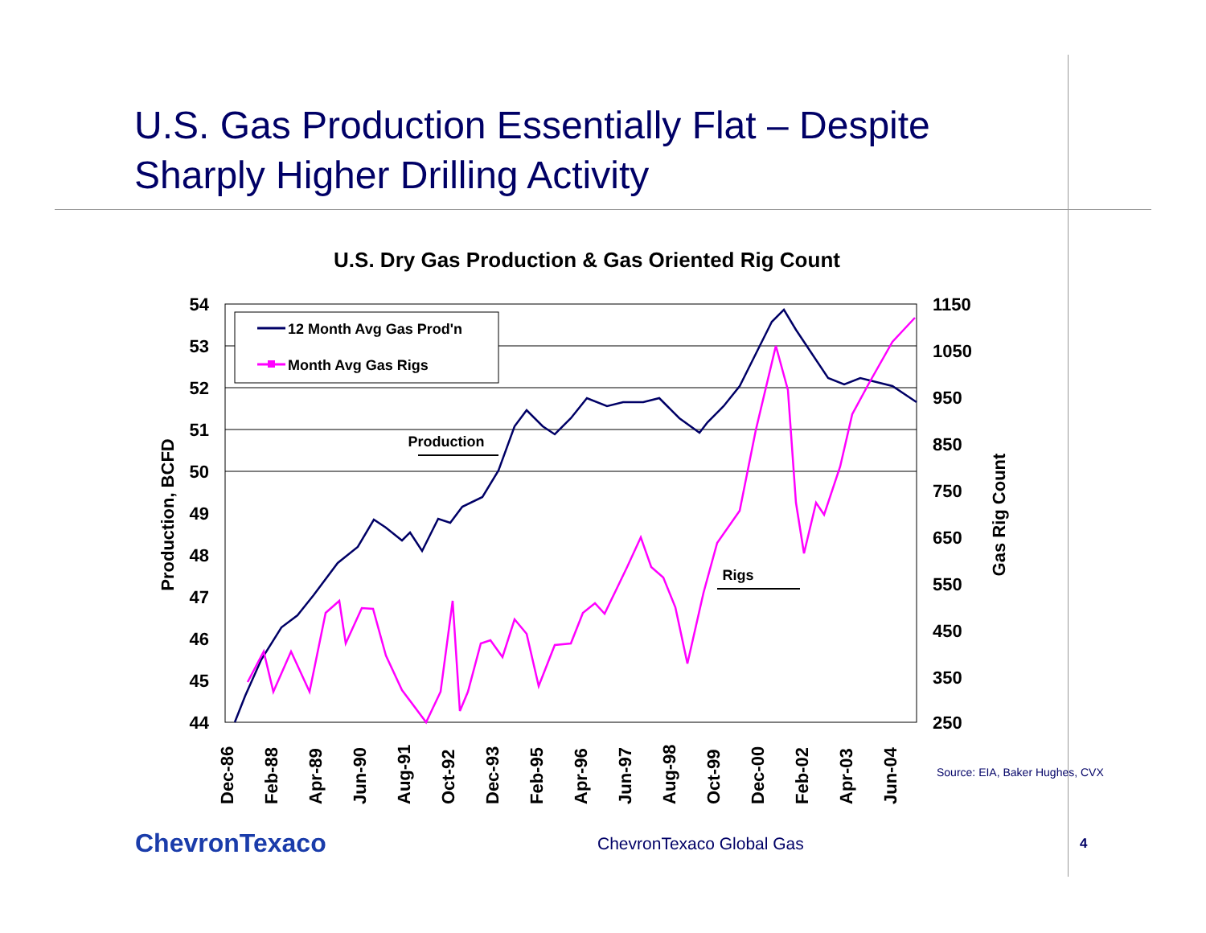U.S. Gas Production Essentially Flat – Despite
Sharply Higher Drilling Activity
U.S. Dry Gas Production & Gas Oriented Rig Count
54
53
52
51
50
49
48
47
46
45
44
1150
1050
950
850
750
650
550
450
350
250
Production, BCFD
Gas Rig Count
Dec-86
Feb-88
Apr-89
Jun-90
Aug-91
Oct-92
Dec-93
Feb-95
Apr-96
Jun-97
Aug-98
Oct-99
Dec-00
Feb-02
Apr-03
Jun-04
12 Month Avg Gas Prod'n
Month Avg Gas Rigs
Production
Rigs
Source: EIA, Baker Hughes, CVX
ChevronTexaco
ChevronTexaco Global Gas
4